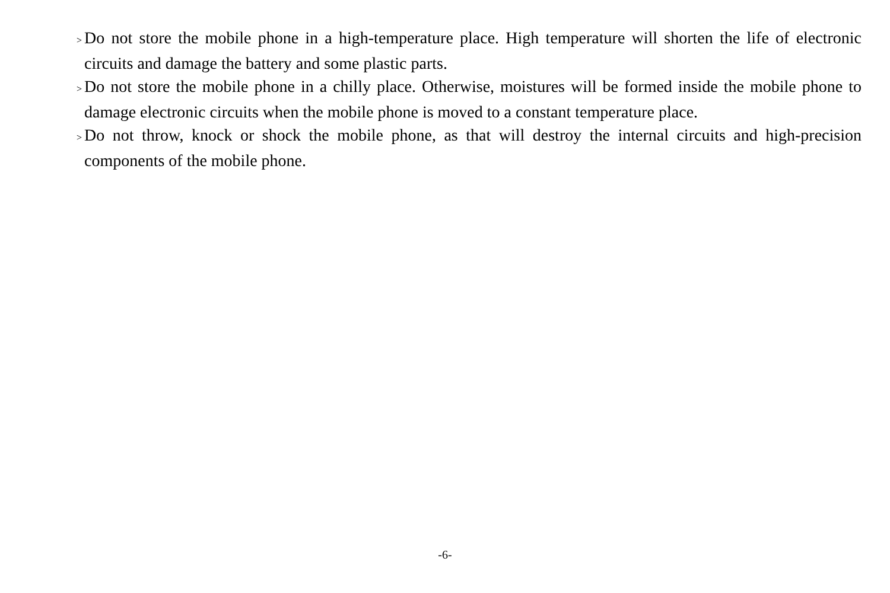> Do not store the mobile phone in a high-temperature place. High temperature will shorten the life of electronic circuits and damage the battery and some plastic parts.
> Do not store the mobile phone in a chilly place. Otherwise, moistures will be formed inside the mobile phone to damage electronic circuits when the mobile phone is moved to a constant temperature place.
> Do not throw, knock or shock the mobile phone, as that will destroy the internal circuits and high-precision components of the mobile phone.
-6-